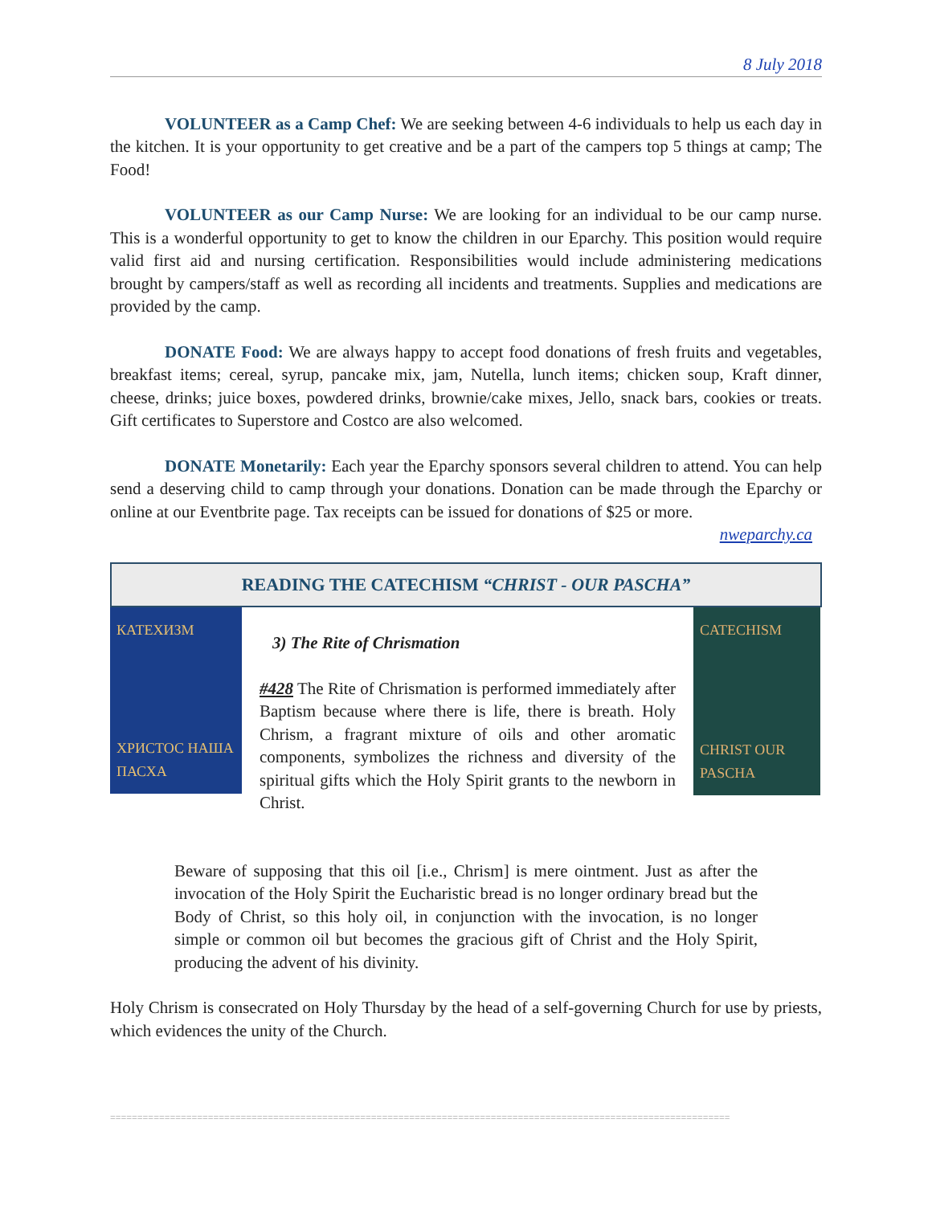8 July 2018
VOLUNTEER as a Camp Chef: We are seeking between 4-6 individuals to help us each day in the kitchen. It is your opportunity to get creative and be a part of the campers top 5 things at camp; The Food!
VOLUNTEER as our Camp Nurse: We are looking for an individual to be our camp nurse. This is a wonderful opportunity to get to know the children in our Eparchy. This position would require valid first aid and nursing certification. Responsibilities would include administering medications brought by campers/staff as well as recording all incidents and treatments. Supplies and medications are provided by the camp.
DONATE Food: We are always happy to accept food donations of fresh fruits and vegetables, breakfast items; cereal, syrup, pancake mix, jam, Nutella, lunch items; chicken soup, Kraft dinner, cheese, drinks; juice boxes, powdered drinks, brownie/cake mixes, Jello, snack bars, cookies or treats. Gift certificates to Superstore and Costco are also welcomed.
DONATE Monetarily: Each year the Eparchy sponsors several children to attend. You can help send a deserving child to camp through your donations. Donation can be made through the Eparchy or online at our Eventbrite page. Tax receipts can be issued for donations of $25 or more.
nweparchy.ca
READING THE CATECHISM “CHRIST - OUR PASCHA”
КАТЕХИЗМ
ХРИСТОС НАША ПАСХА
3) The Rite of Chrismation
#428 The Rite of Chrismation is performed immediately after Baptism because where there is life, there is breath. Holy Chrism, a fragrant mixture of oils and other aromatic components, symbolizes the richness and diversity of the spiritual gifts which the Holy Spirit grants to the newborn in Christ.
CATECHISM
CHRIST OUR PASCHA
Beware of supposing that this oil [i.e., Chrism] is mere ointment. Just as after the invocation of the Holy Spirit the Eucharistic bread is no longer ordinary bread but the Body of Christ, so this holy oil, in conjunction with the invocation, is no longer simple or common oil but becomes the gracious gift of Christ and the Holy Spirit, producing the advent of his divinity.
Holy Chrism is consecrated on Holy Thursday by the head of a self-governing Church for use by priests, which evidences the unity of the Church.
==================================================================================================================